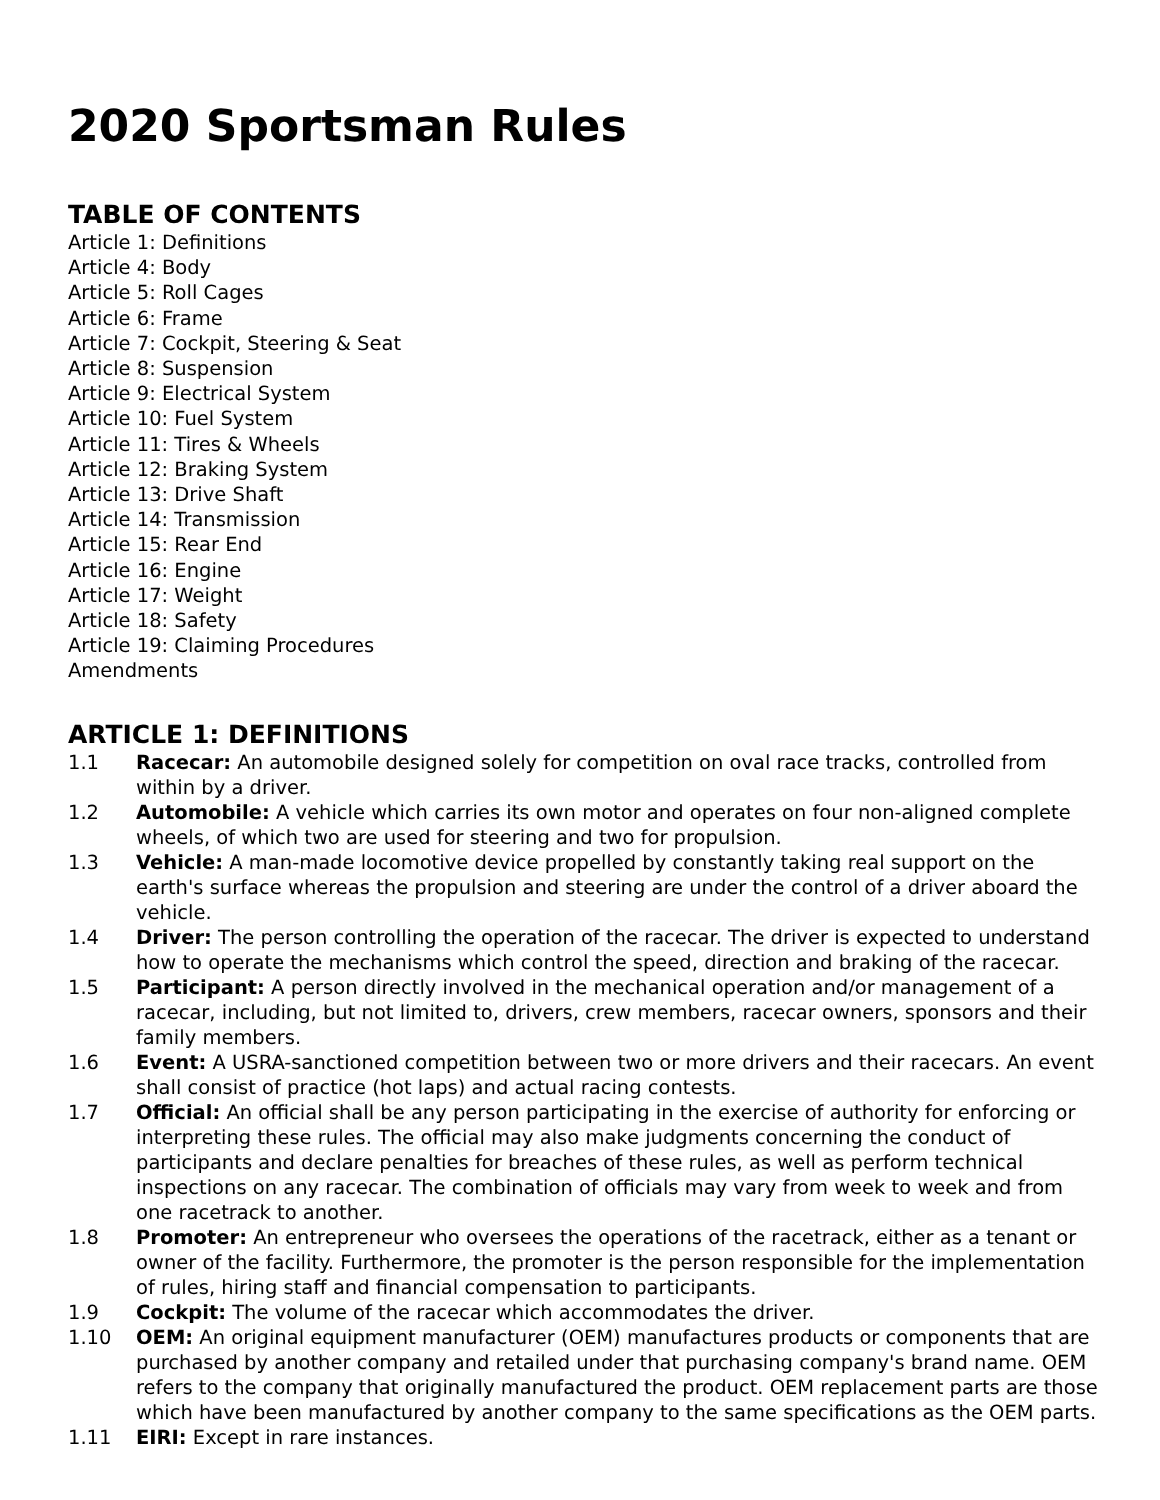2020 Sportsman Rules
TABLE OF CONTENTS
Article 1: Definitions
Article 4: Body
Article 5: Roll Cages
Article 6: Frame
Article 7: Cockpit, Steering & Seat
Article 8: Suspension
Article 9: Electrical System
Article 10: Fuel System
Article 11: Tires & Wheels
Article 12: Braking System
Article 13: Drive Shaft
Article 14: Transmission
Article 15: Rear End
Article 16: Engine
Article 17: Weight
Article 18: Safety
Article 19: Claiming Procedures
Amendments
ARTICLE 1: DEFINITIONS
1.1 Racecar: An automobile designed solely for competition on oval race tracks, controlled from within by a driver.
1.2 Automobile: A vehicle which carries its own motor and operates on four non-aligned complete wheels, of which two are used for steering and two for propulsion.
1.3 Vehicle: A man-made locomotive device propelled by constantly taking real support on the earth's surface whereas the propulsion and steering are under the control of a driver aboard the vehicle.
1.4 Driver: The person controlling the operation of the racecar. The driver is expected to understand how to operate the mechanisms which control the speed, direction and braking of the racecar.
1.5 Participant: A person directly involved in the mechanical operation and/or management of a racecar, including, but not limited to, drivers, crew members, racecar owners, sponsors and their family members.
1.6 Event: A USRA-sanctioned competition between two or more drivers and their racecars. An event shall consist of practice (hot laps) and actual racing contests.
1.7 Official: An official shall be any person participating in the exercise of authority for enforcing or interpreting these rules. The official may also make judgments concerning the conduct of participants and declare penalties for breaches of these rules, as well as perform technical inspections on any racecar. The combination of officials may vary from week to week and from one racetrack to another.
1.8 Promoter: An entrepreneur who oversees the operations of the racetrack, either as a tenant or owner of the facility. Furthermore, the promoter is the person responsible for the implementation of rules, hiring staff and financial compensation to participants.
1.9 Cockpit: The volume of the racecar which accommodates the driver.
1.10 OEM: An original equipment manufacturer (OEM) manufactures products or components that are purchased by another company and retailed under that purchasing company's brand name. OEM refers to the company that originally manufactured the product. OEM replacement parts are those which have been manufactured by another company to the same specifications as the OEM parts.
1.11 EIRI: Except in rare instances.